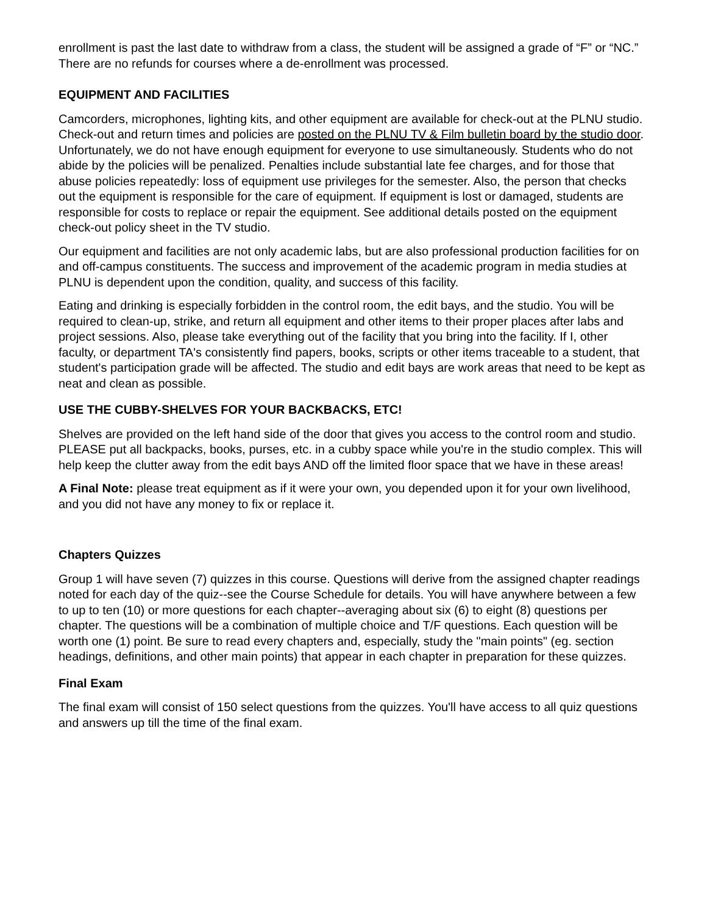enrollment is past the last date to withdraw from a class, the student will be assigned a grade of “F” or “NC.” There are no refunds for courses where a de-enrollment was processed.
EQUIPMENT AND FACILITIES
Camcorders, microphones, lighting kits, and other equipment are available for check-out at the PLNU studio. Check-out and return times and policies are posted on the PLNU TV & Film bulletin board by the studio door. Unfortunately, we do not have enough equipment for everyone to use simultaneously. Students who do not abide by the policies will be penalized. Penalties include substantial late fee charges, and for those that abuse policies repeatedly: loss of equipment use privileges for the semester. Also, the person that checks out the equipment is responsible for the care of equipment. If equipment is lost or damaged, students are responsible for costs to replace or repair the equipment. See additional details posted on the equipment check-out policy sheet in the TV studio.
Our equipment and facilities are not only academic labs, but are also professional production facilities for on and off-campus constituents. The success and improvement of the academic program in media studies at PLNU is dependent upon the condition, quality, and success of this facility.
Eating and drinking is especially forbidden in the control room, the edit bays, and the studio. You will be required to clean-up, strike, and return all equipment and other items to their proper places after labs and project sessions. Also, please take everything out of the facility that you bring into the facility. If I, other faculty, or department TA's consistently find papers, books, scripts or other items traceable to a student, that student's participation grade will be affected. The studio and edit bays are work areas that need to be kept as neat and clean as possible.
USE THE CUBBY-SHELVES FOR YOUR BACKBACKS, ETC!
Shelves are provided on the left hand side of the door that gives you access to the control room and studio. PLEASE put all backpacks, books, purses, etc. in a cubby space while you're in the studio complex. This will help keep the clutter away from the edit bays AND off the limited floor space that we have in these areas!
A Final Note: please treat equipment as if it were your own, you depended upon it for your own livelihood, and you did not have any money to fix or replace it.
Chapters Quizzes
Group 1 will have seven (7) quizzes in this course. Questions will derive from the assigned chapter readings noted for each day of the quiz--see the Course Schedule for details. You will have anywhere between a few to up to ten (10) or more questions for each chapter--averaging about six (6) to eight (8) questions per chapter. The questions will be a combination of multiple choice and T/F questions. Each question will be worth one (1) point. Be sure to read every chapters and, especially, study the "main points" (eg. section headings, definitions, and other main points) that appear in each chapter in preparation for these quizzes.
Final Exam
The final exam will consist of 150 select questions from the quizzes. You'll have access to all quiz questions and answers up till the time of the final exam.